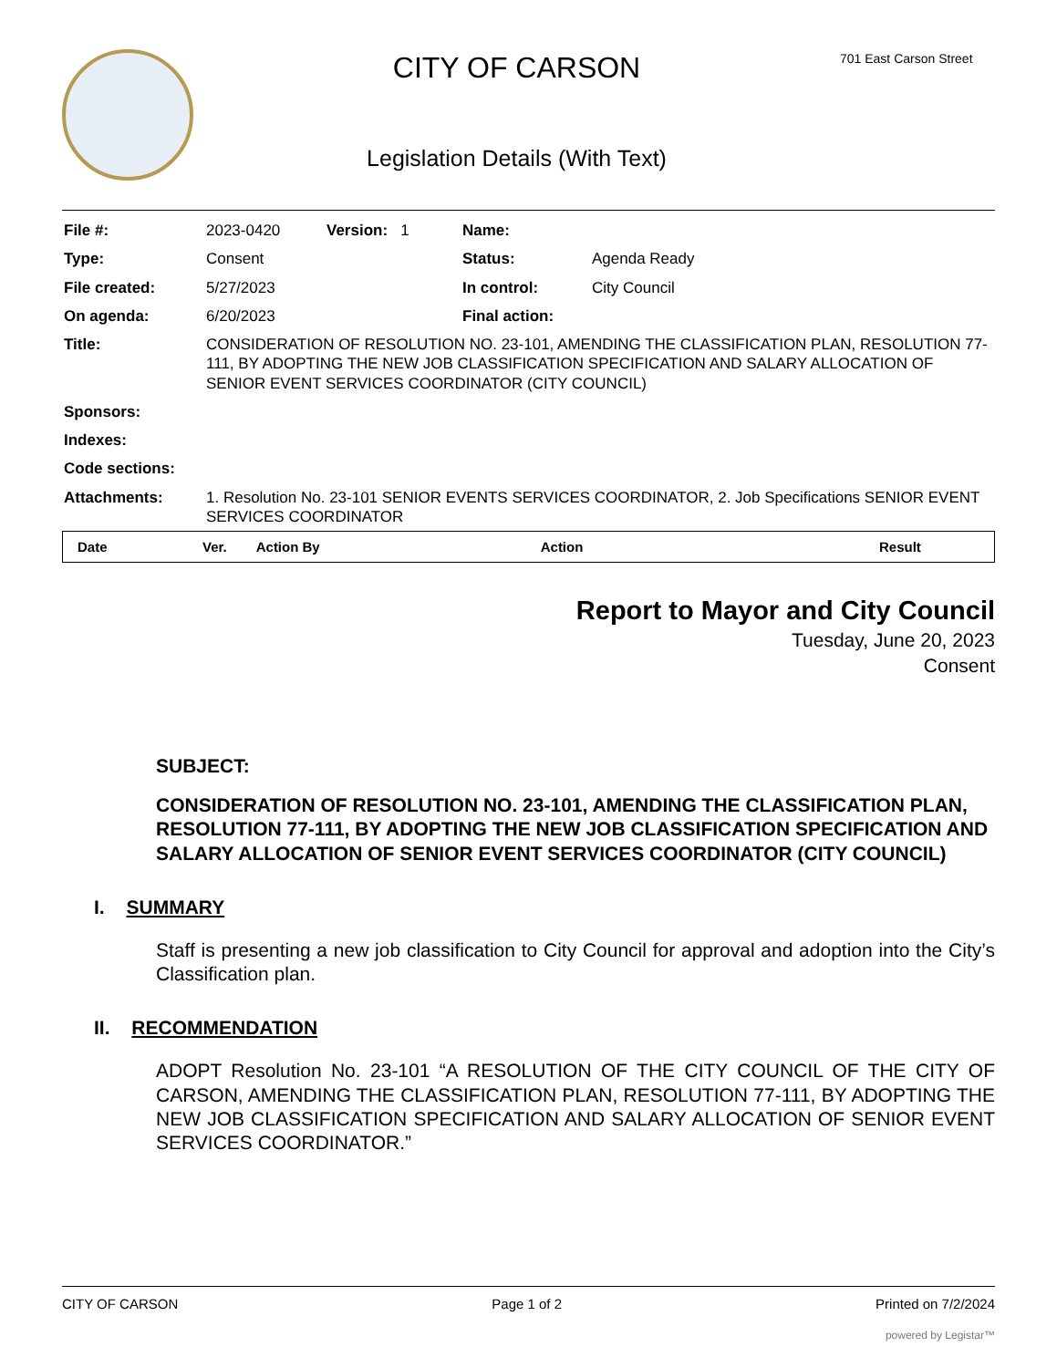CITY OF CARSON
Legislation Details (With Text)
701 East Carson Street
| File #: | 2023-0420 | Version: 1 | Name: | |
| Type: | Consent | | Status: | Agenda Ready |
| File created: | 5/27/2023 | | In control: | City Council |
| On agenda: | 6/20/2023 | | Final action: | |
| Title: | CONSIDERATION OF RESOLUTION NO. 23-101, AMENDING THE CLASSIFICATION PLAN, RESOLUTION 77-111, BY ADOPTING THE NEW JOB CLASSIFICATION SPECIFICATION AND SALARY ALLOCATION OF SENIOR EVENT SERVICES COORDINATOR (CITY COUNCIL) | | | |
| Sponsors: | | | | |
| Indexes: | | | | |
| Code sections: | | | | |
| Attachments: | 1. Resolution No. 23-101 SENIOR EVENTS SERVICES COORDINATOR, 2. Job Specifications SENIOR EVENT SERVICES COORDINATOR | | | |
| Date | Ver. | Action By | Action | Result |
| --- | --- | --- | --- | --- |
Report to Mayor and City Council
Tuesday, June 20, 2023
Consent
SUBJECT:
CONSIDERATION OF RESOLUTION NO. 23-101, AMENDING THE CLASSIFICATION PLAN, RESOLUTION 77-111, BY ADOPTING THE NEW JOB CLASSIFICATION SPECIFICATION AND SALARY ALLOCATION OF SENIOR EVENT SERVICES COORDINATOR (CITY COUNCIL)
I. SUMMARY
Staff is presenting a new job classification to City Council for approval and adoption into the City’s Classification plan.
II. RECOMMENDATION
ADOPT Resolution No. 23-101 “A RESOLUTION OF THE CITY COUNCIL OF THE CITY OF CARSON, AMENDING THE CLASSIFICATION PLAN, RESOLUTION 77-111, BY ADOPTING THE NEW JOB CLASSIFICATION SPECIFICATION AND SALARY ALLOCATION OF SENIOR EVENT SERVICES COORDINATOR.”
CITY OF CARSON Page 1 of 2 Printed on 7/2/2024
powered by Legistar™